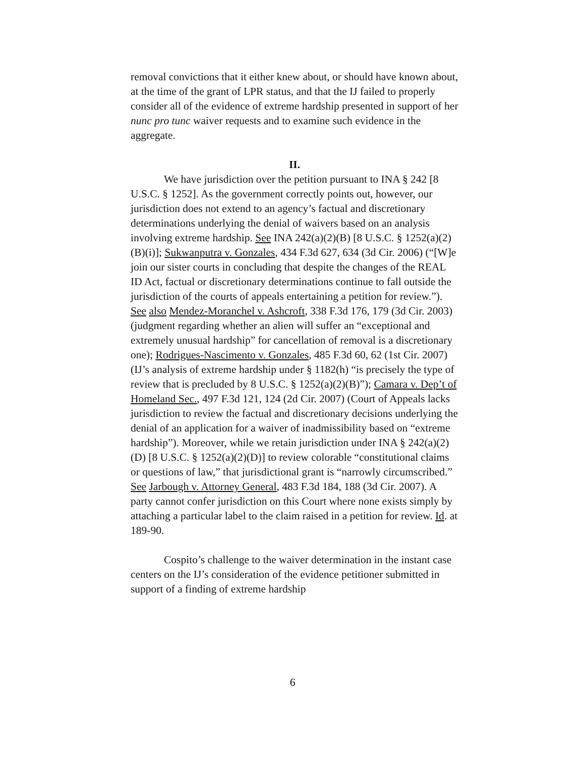removal convictions that it either knew about, or should have known about, at the time of the grant of LPR status, and that the IJ failed to properly consider all of the evidence of extreme hardship presented in support of her nunc pro tunc waiver requests and to examine such evidence in the aggregate.
II.
We have jurisdiction over the petition pursuant to INA § 242 [8 U.S.C. § 1252]. As the government correctly points out, however, our jurisdiction does not extend to an agency’s factual and discretionary determinations underlying the denial of waivers based on an analysis involving extreme hardship. See INA 242(a)(2)(B) [8 U.S.C. § 1252(a)(2)(B)(i)]; Sukwanputra v. Gonzales, 434 F.3d 627, 634 (3d Cir. 2006) (“[W]e join our sister courts in concluding that despite the changes of the REAL ID Act, factual or discretionary determinations continue to fall outside the jurisdiction of the courts of appeals entertaining a petition for review.”). See also Mendez-Moranchel v. Ashcroft, 338 F.3d 176, 179 (3d Cir. 2003) (judgment regarding whether an alien will suffer an “exceptional and extremely unusual hardship” for cancellation of removal is a discretionary one); Rodrigues-Nascimento v. Gonzales, 485 F.3d 60, 62 (1st Cir. 2007) (IJ’s analysis of extreme hardship under § 1182(h) “is precisely the type of review that is precluded by 8 U.S.C. § 1252(a)(2)(B)”); Camara v. Dep’t of Homeland Sec., 497 F.3d 121, 124 (2d Cir. 2007) (Court of Appeals lacks jurisdiction to review the factual and discretionary decisions underlying the denial of an application for a waiver of inadmissibility based on “extreme hardship”). Moreover, while we retain jurisdiction under INA § 242(a)(2)(D) [8 U.S.C. § 1252(a)(2)(D)] to review colorable “constitutional claims or questions of law,” that jurisdictional grant is “narrowly circumscribed.” See Jarbough v. Attorney General, 483 F.3d 184, 188 (3d Cir. 2007). A party cannot confer jurisdiction on this Court where none exists simply by attaching a particular label to the claim raised in a petition for review. Id. at 189-90.
Cospito’s challenge to the waiver determination in the instant case centers on the IJ’s consideration of the evidence petitioner submitted in support of a finding of extreme hardship
6